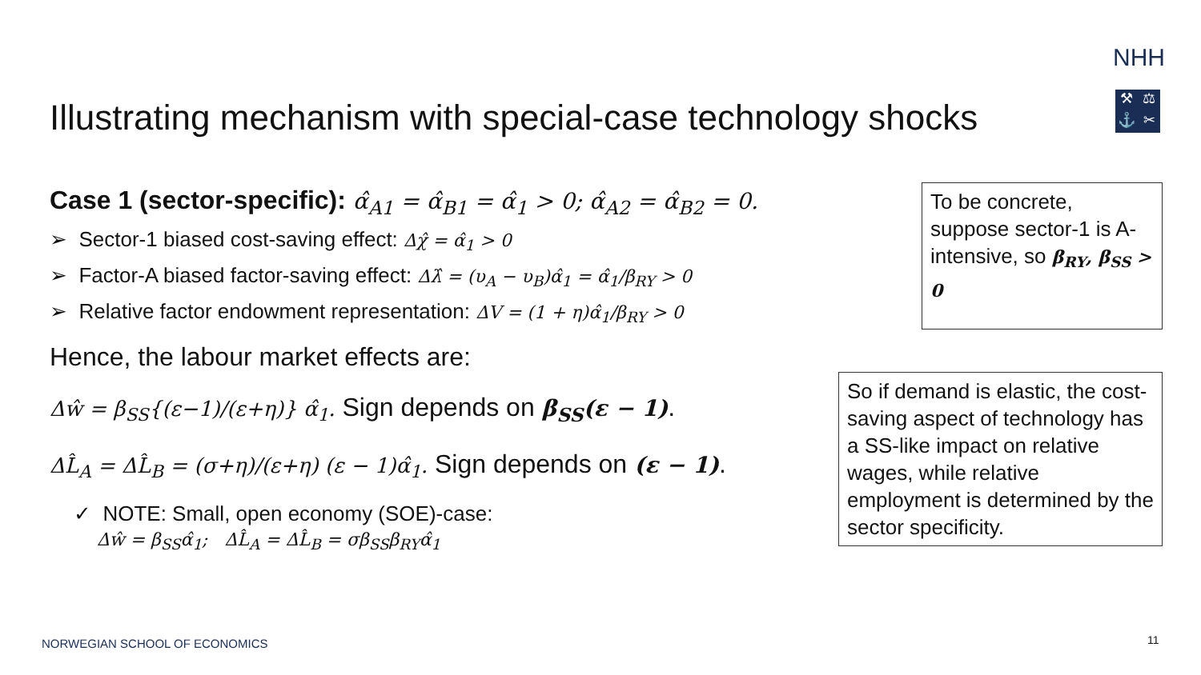NHH
⚒ ⚖ ⚓ ✂
Illustrating mechanism with special-case technology shocks
Case 1 (sector-specific): α̂<sub>A1</sub> = α̂<sub>B1</sub> = α̂<sub>1</sub> > 0; α̂<sub>A2</sub> = α̂<sub>B2</sub> = 0.
➢ Sector-1 biased cost-saving effect: Δχ̂ = α̂<sub>1</sub> > 0
➢ Factor-A biased factor-saving effect: Δλ̂ = (υ<sub>A</sub> − υ<sub>B</sub>)α̂<sub>1</sub> = α̂<sub>1</sub>/β<sub>RY</sub> > 0
➢ Relative factor endowment representation: ΔV = (1 + η)α̂<sub>1</sub>/β<sub>RY</sub> > 0
Hence, the labour market effects are:
Δŵ = β<sub>SS</sub>{(ε−1)/(ε+η)} α̂<sub>1</sub>. Sign depends on β<sub>SS</sub>(ε − 1).
ΔL̂<sub>A</sub> = ΔL̂<sub>B</sub> = (σ+η)/(ε+η) (ε − 1)α̂<sub>1</sub>. Sign depends on (ε − 1).
✓ NOTE: Small, open economy (SOE)-case:
Δŵ = β<sub>SS</sub>α̂<sub>1</sub>; ΔL̂<sub>A</sub> = ΔL̂<sub>B</sub> = σβ<sub>SS</sub>β<sub>RY</sub>α̂<sub>1</sub>
To be concrete, suppose sector-1 is A-intensive, so β<sub>RY</sub>, β<sub>SS</sub> > 0
So if demand is elastic, the cost-saving aspect of technology has a SS-like impact on relative wages, while relative employment is determined by the sector specificity.
NORWEGIAN SCHOOL OF ECONOMICS 11